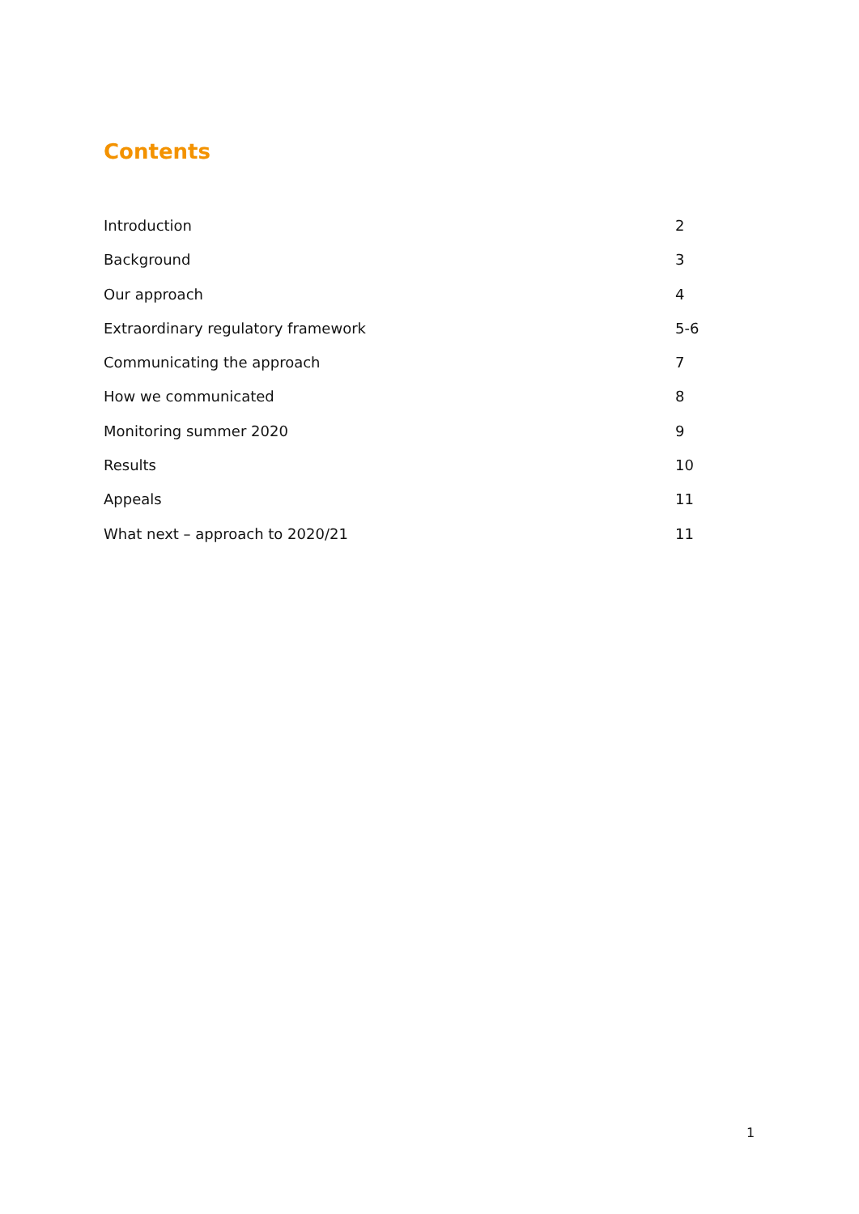Contents
Introduction 2
Background 3
Our approach 4
Extraordinary regulatory framework 5-6
Communicating the approach 7
How we communicated 8
Monitoring summer 2020 9
Results 10
Appeals 11
What next – approach to 2020/21 11
1